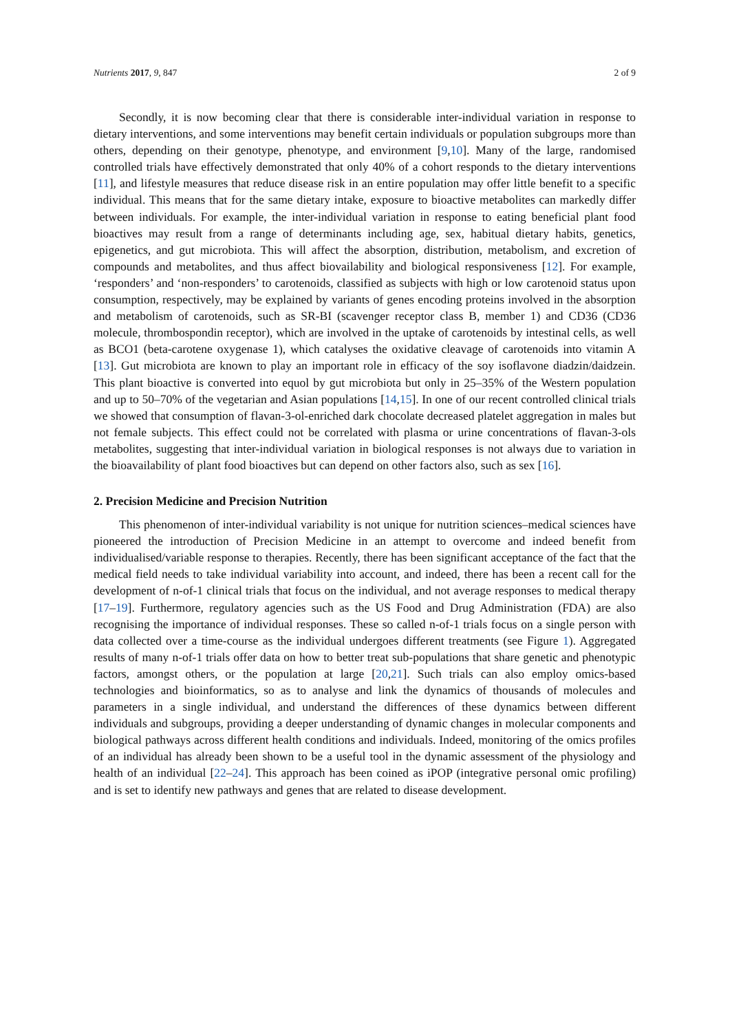Nutrients 2017, 9, 847 2 of 9
Secondly, it is now becoming clear that there is considerable inter-individual variation in response to dietary interventions, and some interventions may benefit certain individuals or population subgroups more than others, depending on their genotype, phenotype, and environment [9,10]. Many of the large, randomised controlled trials have effectively demonstrated that only 40% of a cohort responds to the dietary interventions [11], and lifestyle measures that reduce disease risk in an entire population may offer little benefit to a specific individual. This means that for the same dietary intake, exposure to bioactive metabolites can markedly differ between individuals. For example, the inter-individual variation in response to eating beneficial plant food bioactives may result from a range of determinants including age, sex, habitual dietary habits, genetics, epigenetics, and gut microbiota. This will affect the absorption, distribution, metabolism, and excretion of compounds and metabolites, and thus affect biovailability and biological responsiveness [12]. For example, ‘responders’ and ‘non-responders’ to carotenoids, classified as subjects with high or low carotenoid status upon consumption, respectively, may be explained by variants of genes encoding proteins involved in the absorption and metabolism of carotenoids, such as SR-BI (scavenger receptor class B, member 1) and CD36 (CD36 molecule, thrombospondin receptor), which are involved in the uptake of carotenoids by intestinal cells, as well as BCO1 (beta-carotene oxygenase 1), which catalyses the oxidative cleavage of carotenoids into vitamin A [13]. Gut microbiota are known to play an important role in efficacy of the soy isoflavone diadzin/daidzein. This plant bioactive is converted into equol by gut microbiota but only in 25–35% of the Western population and up to 50–70% of the vegetarian and Asian populations [14,15]. In one of our recent controlled clinical trials we showed that consumption of flavan-3-ol-enriched dark chocolate decreased platelet aggregation in males but not female subjects. This effect could not be correlated with plasma or urine concentrations of flavan-3-ols metabolites, suggesting that inter-individual variation in biological responses is not always due to variation in the bioavailability of plant food bioactives but can depend on other factors also, such as sex [16].
2. Precision Medicine and Precision Nutrition
This phenomenon of inter-individual variability is not unique for nutrition sciences–medical sciences have pioneered the introduction of Precision Medicine in an attempt to overcome and indeed benefit from individualised/variable response to therapies. Recently, there has been significant acceptance of the fact that the medical field needs to take individual variability into account, and indeed, there has been a recent call for the development of n-of-1 clinical trials that focus on the individual, and not average responses to medical therapy [17–19]. Furthermore, regulatory agencies such as the US Food and Drug Administration (FDA) are also recognising the importance of individual responses. These so called n-of-1 trials focus on a single person with data collected over a time-course as the individual undergoes different treatments (see Figure 1). Aggregated results of many n-of-1 trials offer data on how to better treat sub-populations that share genetic and phenotypic factors, amongst others, or the population at large [20,21]. Such trials can also employ omics-based technologies and bioinformatics, so as to analyse and link the dynamics of thousands of molecules and parameters in a single individual, and understand the differences of these dynamics between different individuals and subgroups, providing a deeper understanding of dynamic changes in molecular components and biological pathways across different health conditions and individuals. Indeed, monitoring of the omics profiles of an individual has already been shown to be a useful tool in the dynamic assessment of the physiology and health of an individual [22–24]. This approach has been coined as iPOP (integrative personal omic profiling) and is set to identify new pathways and genes that are related to disease development.